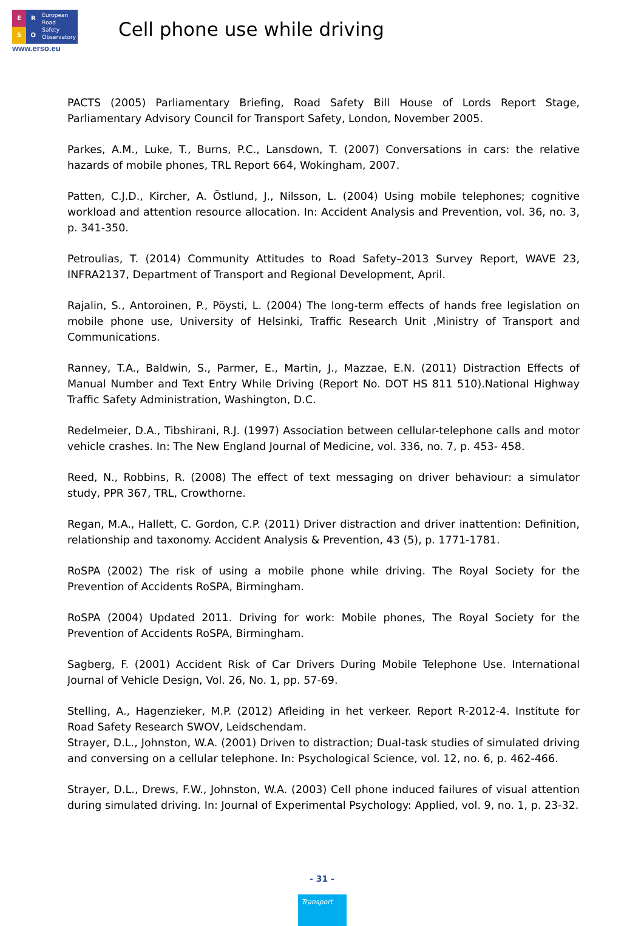ERSO
European
Road
Safety
Observatory
www.erso.eu
Cell phone use while driving
PACTS (2005) Parliamentary Briefing, Road Safety Bill House of Lords Report Stage, Parliamentary Advisory Council for Transport Safety, London, November 2005.
Parkes, A.M., Luke, T., Burns, P.C., Lansdown, T. (2007) Conversations in cars: the relative hazards of mobile phones, TRL Report 664, Wokingham, 2007.
Patten, C.J.D., Kircher, A. Östlund, J., Nilsson, L. (2004) Using mobile telephones; cognitive workload and attention resource allocation. In: Accident Analysis and Prevention, vol. 36, no. 3, p. 341-350.
Petroulias, T. (2014) Community Attitudes to Road Safety–2013 Survey Report, WAVE 23, INFRA2137, Department of Transport and Regional Development, April.
Rajalin, S., Antoroinen, P., Pöysti, L. (2004) The long-term effects of hands free legislation on mobile phone use, University of Helsinki, Traffic Research Unit ,Ministry of Transport and Communications.
Ranney, T.A., Baldwin, S., Parmer, E., Martin, J., Mazzae, E.N. (2011) Distraction Effects of Manual Number and Text Entry While Driving (Report No. DOT HS 811 510).National Highway Traffic Safety Administration, Washington, D.C.
Redelmeier, D.A., Tibshirani, R.J. (1997) Association between cellular-telephone calls and motor vehicle crashes. In: The New England Journal of Medicine, vol. 336, no. 7, p. 453- 458.
Reed, N., Robbins, R. (2008) The effect of text messaging on driver behaviour: a simulator study, PPR 367, TRL, Crowthorne.
Regan, M.A., Hallett, C. Gordon, C.P. (2011) Driver distraction and driver inattention: Definition, relationship and taxonomy. Accident Analysis & Prevention, 43 (5), p. 1771-1781.
RoSPA (2002) The risk of using a mobile phone while driving. The Royal Society for the Prevention of Accidents RoSPA, Birmingham.
RoSPA (2004) Updated 2011. Driving for work: Mobile phones, The Royal Society for the Prevention of Accidents RoSPA, Birmingham.
Sagberg, F. (2001) Accident Risk of Car Drivers During Mobile Telephone Use. International Journal of Vehicle Design, Vol. 26, No. 1, pp. 57-69.
Stelling, A., Hagenzieker, M.P. (2012) Afleiding in het verkeer. Report R-2012-4. Institute for Road Safety Research SWOV, Leidschendam.
Strayer, D.L., Johnston, W.A. (2001) Driven to distraction; Dual-task studies of simulated driving and conversing on a cellular telephone. In: Psychological Science, vol. 12, no. 6, p. 462-466.
Strayer, D.L., Drews, F.W., Johnston, W.A. (2003) Cell phone induced failures of visual attention during simulated driving. In: Journal of Experimental Psychology: Applied, vol. 9, no. 1, p. 23-32.
- 31 -
Transport